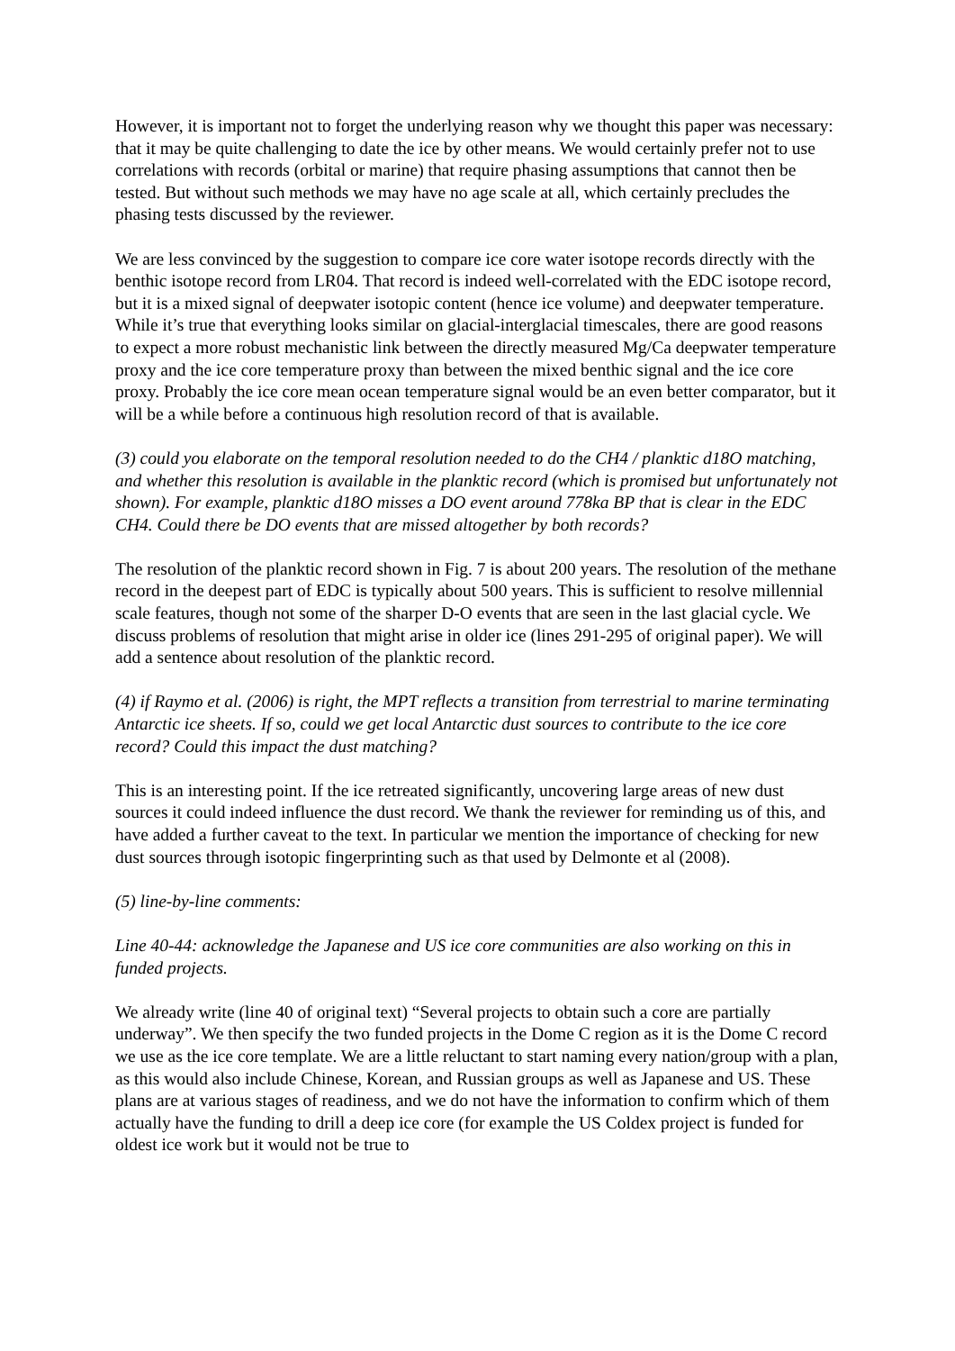However, it is important not to forget the underlying reason why we thought this paper was necessary: that it may be quite challenging to date the ice by other means. We would certainly prefer not to use correlations with records (orbital or marine) that require phasing assumptions that cannot then be tested. But without such methods we may have no age scale at all, which certainly precludes the phasing tests discussed by the reviewer.
We are less convinced by the suggestion to compare ice core water isotope records directly with the benthic isotope record from LR04. That record is indeed well-correlated with the EDC isotope record, but it is a mixed signal of deepwater isotopic content (hence ice volume) and deepwater temperature. While it’s true that everything looks similar on glacial-interglacial timescales, there are good reasons to expect a more robust mechanistic link between the directly measured Mg/Ca deepwater temperature proxy and the ice core temperature proxy than between the mixed benthic signal and the ice core proxy. Probably the ice core mean ocean temperature signal would be an even better comparator, but it will be a while before a continuous high resolution record of that is available.
(3) could you elaborate on the temporal resolution needed to do the CH4 / planktic d18O matching, and whether this resolution is available in the planktic record (which is promised but unfortunately not shown). For example, planktic d18O misses a DO event around 778ka BP that is clear in the EDC CH4. Could there be DO events that are missed altogether by both records?
The resolution of the planktic record shown in Fig. 7 is about 200 years. The resolution of the methane record in the deepest part of EDC is typically about 500 years. This is sufficient to resolve millennial scale features, though not some of the sharper D-O events that are seen in the last glacial cycle. We discuss problems of resolution that might arise in older ice (lines 291-295 of original paper). We will add a sentence about resolution of the planktic record.
(4) if Raymo et al. (2006) is right, the MPT reflects a transition from terrestrial to marine terminating Antarctic ice sheets. If so, could we get local Antarctic dust sources to contribute to the ice core record? Could this impact the dust matching?
This is an interesting point. If the ice retreated significantly, uncovering large areas of new dust sources it could indeed influence the dust record. We thank the reviewer for reminding us of this, and have added a further caveat to the text. In particular we mention the importance of checking for new dust sources through isotopic fingerprinting such as that used by Delmonte et al (2008).
(5) line-by-line comments:
Line 40-44: acknowledge the Japanese and US ice core communities are also working on this in funded projects.
We already write (line 40 of original text) “Several projects to obtain such a core are partially underway”. We then specify the two funded projects in the Dome C region as it is the Dome C record we use as the ice core template. We are a little reluctant to start naming every nation/group with a plan, as this would also include Chinese, Korean, and Russian groups as well as Japanese and US. These plans are at various stages of readiness, and we do not have the information to confirm which of them actually have the funding to drill a deep ice core (for example the US Coldex project is funded for oldest ice work but it would not be true to